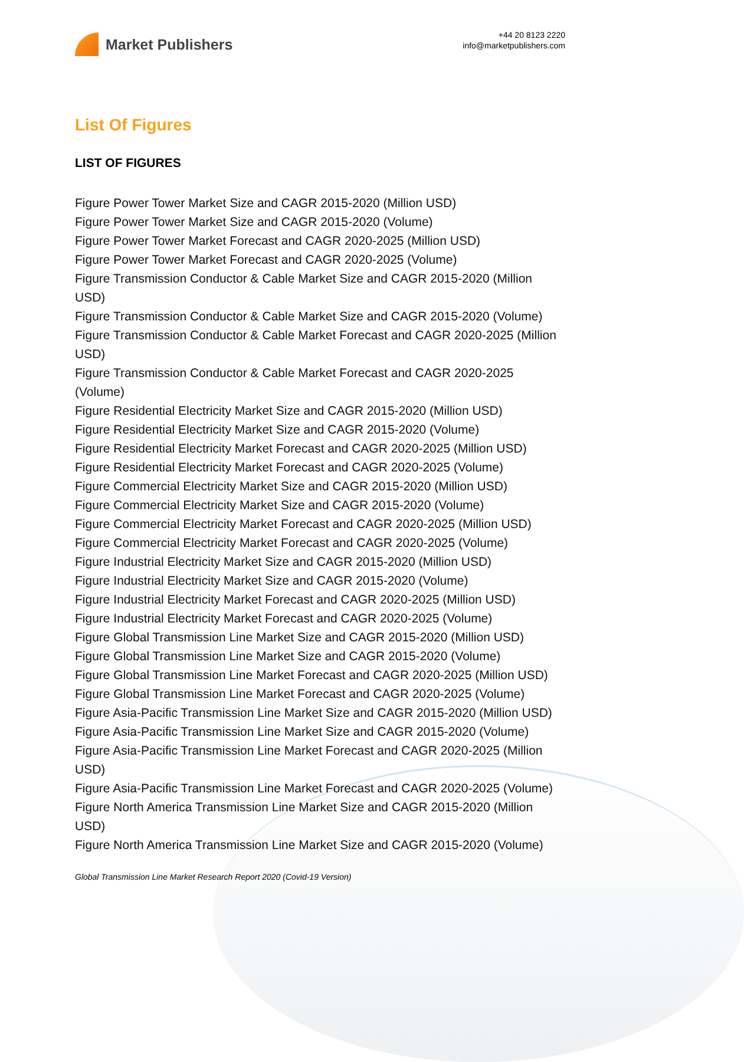Market Publishers
+44 20 8123 2220
info@marketpublishers.com
List Of Figures
LIST OF FIGURES
Figure Power Tower Market Size and CAGR 2015-2020 (Million USD)
Figure Power Tower Market Size and CAGR 2015-2020 (Volume)
Figure Power Tower Market Forecast and CAGR 2020-2025 (Million USD)
Figure Power Tower Market Forecast and CAGR 2020-2025 (Volume)
Figure Transmission Conductor & Cable Market Size and CAGR 2015-2020 (Million USD)
Figure Transmission Conductor & Cable Market Size and CAGR 2015-2020 (Volume)
Figure Transmission Conductor & Cable Market Forecast and CAGR 2020-2025 (Million USD)
Figure Transmission Conductor & Cable Market Forecast and CAGR 2020-2025 (Volume)
Figure Residential Electricity Market Size and CAGR 2015-2020 (Million USD)
Figure Residential Electricity Market Size and CAGR 2015-2020 (Volume)
Figure Residential Electricity Market Forecast and CAGR 2020-2025 (Million USD)
Figure Residential Electricity Market Forecast and CAGR 2020-2025 (Volume)
Figure Commercial Electricity Market Size and CAGR 2015-2020 (Million USD)
Figure Commercial Electricity Market Size and CAGR 2015-2020 (Volume)
Figure Commercial Electricity Market Forecast and CAGR 2020-2025 (Million USD)
Figure Commercial Electricity Market Forecast and CAGR 2020-2025 (Volume)
Figure Industrial Electricity Market Size and CAGR 2015-2020 (Million USD)
Figure Industrial Electricity Market Size and CAGR 2015-2020 (Volume)
Figure Industrial Electricity Market Forecast and CAGR 2020-2025 (Million USD)
Figure Industrial Electricity Market Forecast and CAGR 2020-2025 (Volume)
Figure Global Transmission Line Market Size and CAGR 2015-2020 (Million USD)
Figure Global Transmission Line Market Size and CAGR 2015-2020 (Volume)
Figure Global Transmission Line Market Forecast and CAGR 2020-2025 (Million USD)
Figure Global Transmission Line Market Forecast and CAGR 2020-2025 (Volume)
Figure Asia-Pacific Transmission Line Market Size and CAGR 2015-2020 (Million USD)
Figure Asia-Pacific Transmission Line Market Size and CAGR 2015-2020 (Volume)
Figure Asia-Pacific Transmission Line Market Forecast and CAGR 2020-2025 (Million USD)
Figure Asia-Pacific Transmission Line Market Forecast and CAGR 2020-2025 (Volume)
Figure North America Transmission Line Market Size and CAGR 2015-2020 (Million USD)
Figure North America Transmission Line Market Size and CAGR 2015-2020 (Volume)
Global Transmission Line Market Research Report 2020 (Covid-19 Version)